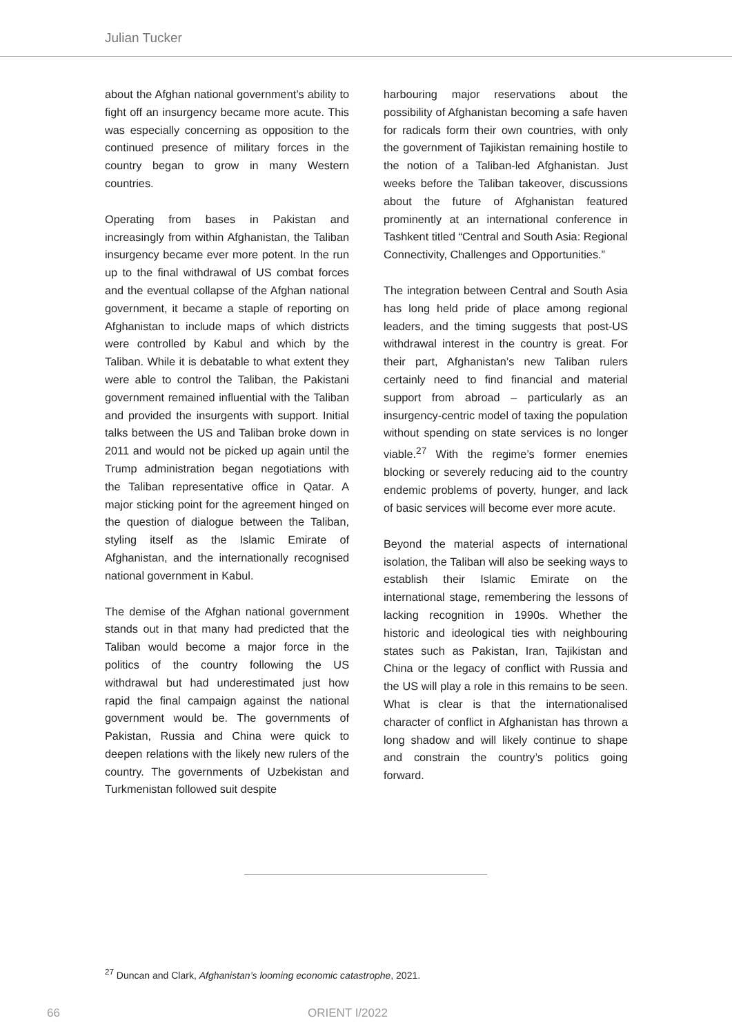Julian Tucker
about the Afghan national government’s ability to fight off an insurgency became more acute. This was especially concerning as opposition to the continued presence of military forces in the country began to grow in many Western countries.
Operating from bases in Pakistan and increasingly from within Afghanistan, the Taliban insurgency became ever more potent. In the run up to the final withdrawal of US combat forces and the eventual collapse of the Afghan national government, it became a staple of reporting on Afghanistan to include maps of which districts were controlled by Kabul and which by the Taliban. While it is debatable to what extent they were able to control the Taliban, the Pakistani government remained influential with the Taliban and provided the insurgents with support. Initial talks between the US and Taliban broke down in 2011 and would not be picked up again until the Trump administration began negotiations with the Taliban representative office in Qatar. A major sticking point for the agreement hinged on the question of dialogue between the Taliban, styling itself as the Islamic Emirate of Afghanistan, and the internation­ally recognised national government in Kabul.
The demise of the Afghan national govern­ment stands out in that many had predicted that the Taliban would become a major force in the politics of the country following the US withdrawal but had underestimated just how rapid the final campaign against the national government would be. The governments of Pakistan, Russia and China were quick to deepen relations with the likely new rulers of the country. The governments of Uzbekistan and Turkmenistan followed suit despite
harbouring major reservations about the possibility of Afghanistan becoming a safe haven for radicals form their own countries, with only the government of Tajikistan remaining hostile to the notion of a Taliban-led Afghanistan. Just weeks before the Taliban takeover, discussions about the future of Afghanistan featured prominently at an international conference in Tashkent titled “Central and South Asia: Regional Connectivity, Challenges and Opportunities.”
The integration between Central and South Asia has long held pride of place among regional leaders, and the timing suggests that post-US withdrawal interest in the country is great. For their part, Afghanistan’s new Taliban rulers certainly need to find financial and material support from abroad – particu­larly as an insurgency-centric model of taxing the population without spending on state services is no longer viable.<sup>27</sup> With the regime’s former enemies blocking or severely reducing aid to the country endemic problems of poverty, hunger, and lack of basic services will become ever more acute.
Beyond the material aspects of international isolation, the Taliban will also be seeking ways to establish their Islamic Emirate on the international stage, remembering the lessons of lacking recognition in 1990s. Whether the historic and ideological ties with neighbouring states such as Pakistan, Iran, Tajikistan and China or the legacy of conflict with Russia and the US will play a role in this remains to be seen. What is clear is that the internation­alised character of conflict in Afghanistan has thrown a long shadow and will likely continue to shape and constrain the country’s politics going forward.
<sup>27</sup> Duncan and Clark, Afghanistan’s looming economic catastrophe, 2021.
66 ORIENT I/2022